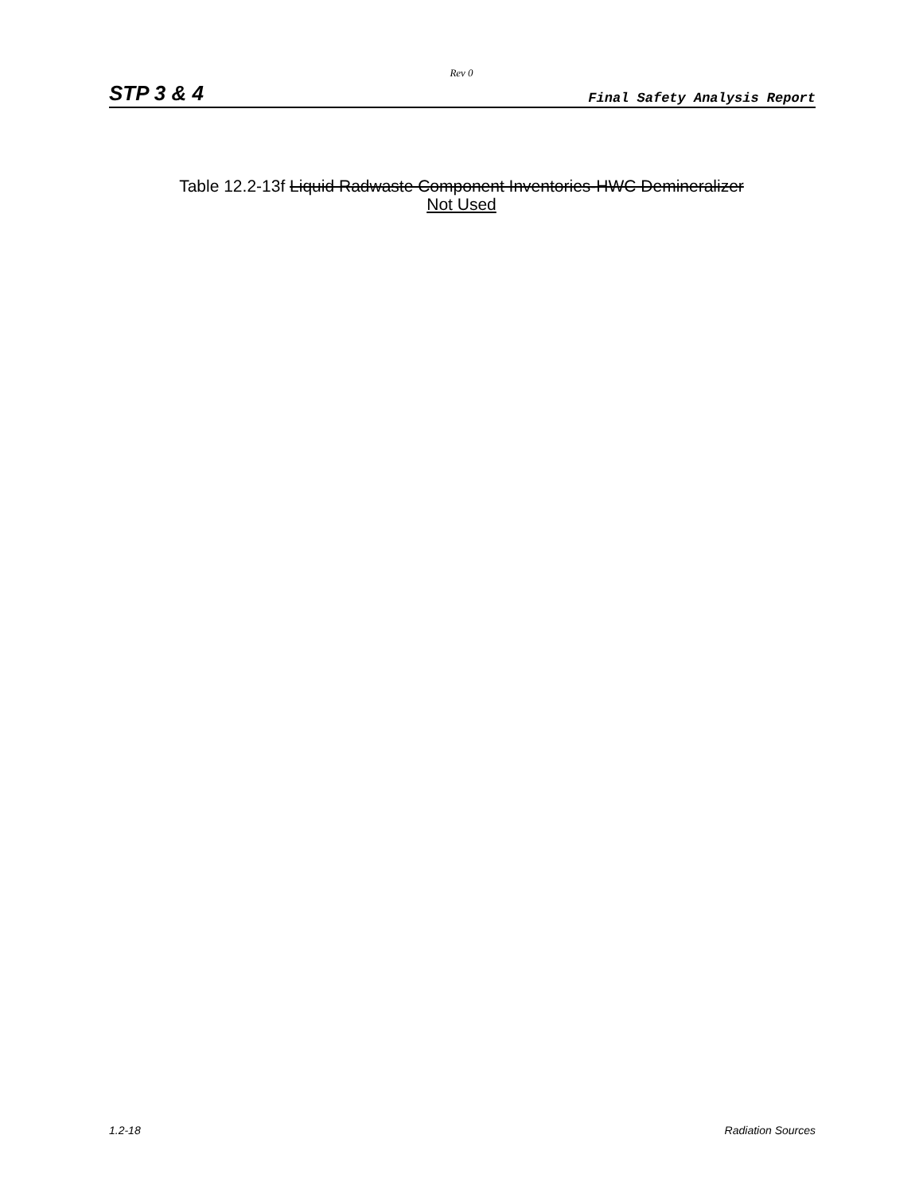Rev 0
STP 3 & 4 Final Safety Analysis Report
Table 12.2-13f Liquid Radwaste Component Inventories-HWC Demineralizer
Not Used
1.2-18 Radiation Sources